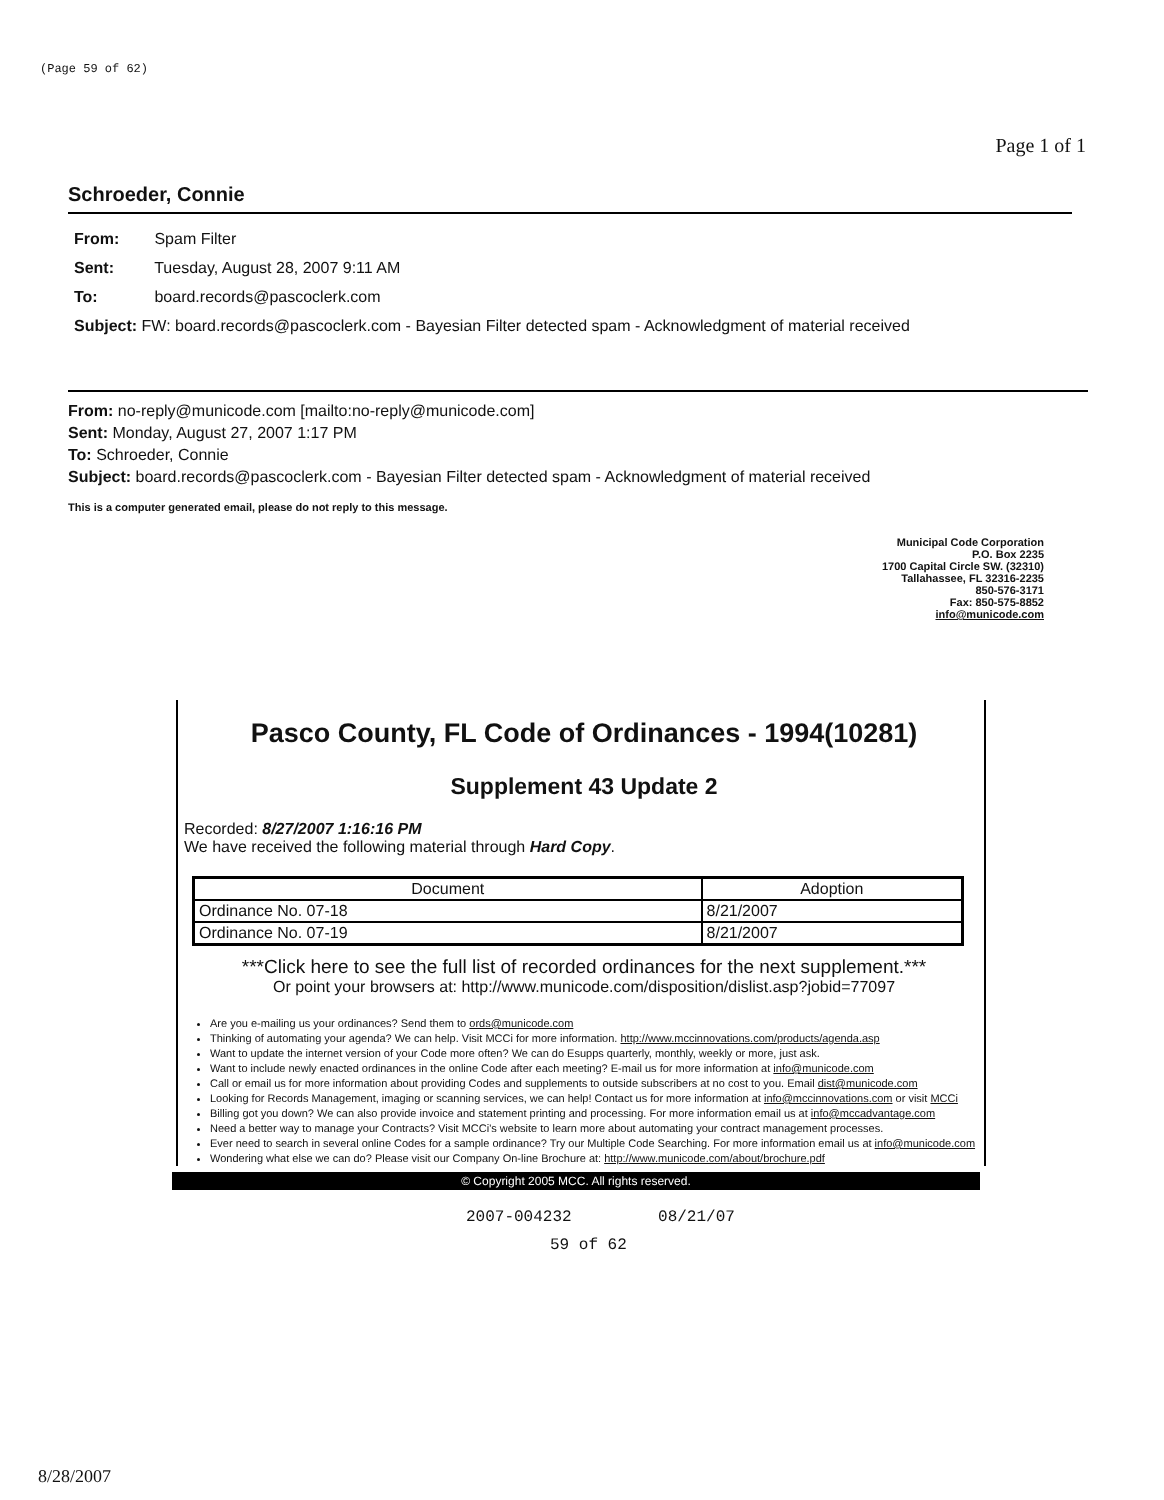(Page 59 of 62)
Page 1 of 1
Schroeder, Connie
From: Spam Filter
Sent: Tuesday, August 28, 2007 9:11 AM
To: board.records@pascoclerk.com
Subject: FW: board.records@pascoclerk.com - Bayesian Filter detected spam - Acknowledgment of material received
From: no-reply@municode.com [mailto:no-reply@municode.com]
Sent: Monday, August 27, 2007 1:17 PM
To: Schroeder, Connie
Subject: board.records@pascoclerk.com - Bayesian Filter detected spam - Acknowledgment of material received
This is a computer generated email, please do not reply to this message.
Municipal Code Corporation
P.O. Box 2235
1700 Capital Circle SW. (32310)
Tallahassee, FL 32316-2235
850-576-3171
Fax: 850-575-8852
info@municode.com
Pasco County, FL Code of Ordinances - 1994(10281)
Supplement 43 Update 2
Recorded: 8/27/2007 1:16:16 PM
We have received the following material through Hard Copy.
| Document | Adoption |
| --- | --- |
| Ordinance No. 07-18 | 8/21/2007 |
| Ordinance No. 07-19 | 8/21/2007 |
***Click here to see the full list of recorded ordinances for the next supplement.***
Or point your browsers at: http://www.municode.com/disposition/dislist.asp?jobid=77097
Are you e-mailing us your ordinances? Send them to ords@municode.com
Thinking of automating your agenda? We can help. Visit MCCi for more information. http://www.mccinnovations.com/products/agenda.asp
Want to update the internet version of your Code more often? We can do Esupps quarterly, monthly, weekly or more, just ask.
Want to include newly enacted ordinances in the online Code after each meeting? E-mail us for more information at info@municode.com
Call or email us for more information about providing Codes and supplements to outside subscribers at no cost to you. Email dist@municode.com
Looking for Records Management, imaging or scanning services, we can help! Contact us for more information at info@mccinnovations.com or visit MCCi
Billing got you down? We can also provide invoice and statement printing and processing. For more information email us at info@mccadvantage.com
Need a better way to manage your Contracts? Visit MCCi's website to learn more about automating your contract management processes.
Ever need to search in several online Codes for a sample ordinance? Try our Multiple Code Searching. For more information email us at info@municode.com
Wondering what else we can do? Please visit our Company On-line Brochure at: http://www.municode.com/about/brochure.pdf
© Copyright 2005 MCC. All rights reserved.
2007-004232 08/21/07
59 of 62
8/28/2007